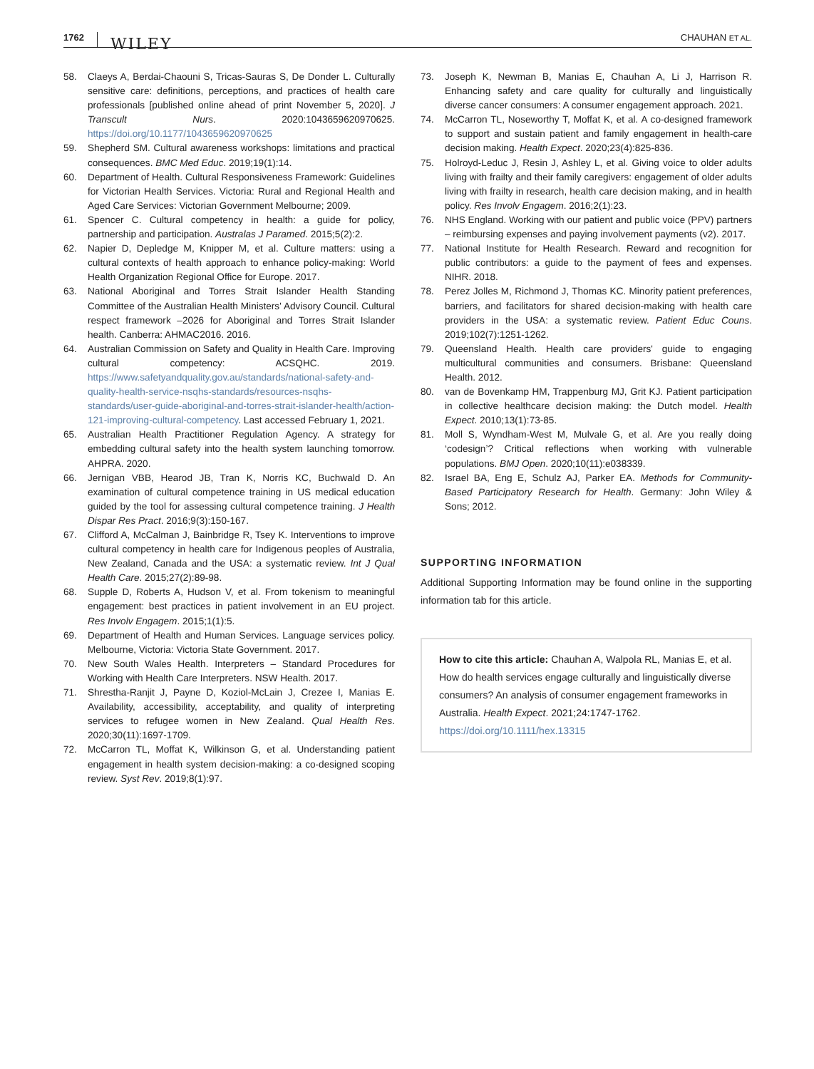1762 WILEY CHAUHAN ET AL.
58. Claeys A, Berdai-Chaouni S, Tricas-Sauras S, De Donder L. Culturally sensitive care: definitions, perceptions, and practices of health care professionals [published online ahead of print November 5, 2020]. J Transcult Nurs. 2020:1043659620970625. https://doi.org/10.1177/1043659620970625
59. Shepherd SM. Cultural awareness workshops: limitations and practical consequences. BMC Med Educ. 2019;19(1):14.
60. Department of Health. Cultural Responsiveness Framework: Guidelines for Victorian Health Services. Victoria: Rural and Regional Health and Aged Care Services: Victorian Government Melbourne; 2009.
61. Spencer C. Cultural competency in health: a guide for policy, partnership and participation. Australas J Paramed. 2015;5(2):2.
62. Napier D, Depledge M, Knipper M, et al. Culture matters: using a cultural contexts of health approach to enhance policy-making: World Health Organization Regional Office for Europe. 2017.
63. National Aboriginal and Torres Strait Islander Health Standing Committee of the Australian Health Ministers' Advisory Council. Cultural respect framework –2026 for Aboriginal and Torres Strait Islander health. Canberra: AHMAC2016. 2016.
64. Australian Commission on Safety and Quality in Health Care. Improving cultural competency: ACSQHC. 2019. https://www.safetyandquality.gov.au/standards/national-safety-and-quality-health-service-nsqhs-standards/resources-nsqhs-standards/user-guide-aboriginal-and-torres-strait-islander-health/action-121-improving-cultural-competency. Last accessed February 1, 2021.
65. Australian Health Practitioner Regulation Agency. A strategy for embedding cultural safety into the health system launching tomorrow. AHPRA. 2020.
66. Jernigan VBB, Hearod JB, Tran K, Norris KC, Buchwald D. An examination of cultural competence training in US medical education guided by the tool for assessing cultural competence training. J Health Dispar Res Pract. 2016;9(3):150-167.
67. Clifford A, McCalman J, Bainbridge R, Tsey K. Interventions to improve cultural competency in health care for Indigenous peoples of Australia, New Zealand, Canada and the USA: a systematic review. Int J Qual Health Care. 2015;27(2):89-98.
68. Supple D, Roberts A, Hudson V, et al. From tokenism to meaningful engagement: best practices in patient involvement in an EU project. Res Involv Engagem. 2015;1(1):5.
69. Department of Health and Human Services. Language services policy. Melbourne, Victoria: Victoria State Government. 2017.
70. New South Wales Health. Interpreters – Standard Procedures for Working with Health Care Interpreters. NSW Health. 2017.
71. Shrestha-Ranjit J, Payne D, Koziol-McLain J, Crezee I, Manias E. Availability, accessibility, acceptability, and quality of interpreting services to refugee women in New Zealand. Qual Health Res. 2020;30(11):1697-1709.
72. McCarron TL, Moffat K, Wilkinson G, et al. Understanding patient engagement in health system decision-making: a co-designed scoping review. Syst Rev. 2019;8(1):97.
73. Joseph K, Newman B, Manias E, Chauhan A, Li J, Harrison R. Enhancing safety and care quality for culturally and linguistically diverse cancer consumers: A consumer engagement approach. 2021.
74. McCarron TL, Noseworthy T, Moffat K, et al. A co-designed framework to support and sustain patient and family engagement in health-care decision making. Health Expect. 2020;23(4):825-836.
75. Holroyd-Leduc J, Resin J, Ashley L, et al. Giving voice to older adults living with frailty and their family caregivers: engagement of older adults living with frailty in research, health care decision making, and in health policy. Res Involv Engagem. 2016;2(1):23.
76. NHS England. Working with our patient and public voice (PPV) partners – reimbursing expenses and paying involvement payments (v2). 2017.
77. National Institute for Health Research. Reward and recognition for public contributors: a guide to the payment of fees and expenses. NIHR. 2018.
78. Perez Jolles M, Richmond J, Thomas KC. Minority patient preferences, barriers, and facilitators for shared decision-making with health care providers in the USA: a systematic review. Patient Educ Couns. 2019;102(7):1251-1262.
79. Queensland Health. Health care providers' guide to engaging multicultural communities and consumers. Brisbane: Queensland Health. 2012.
80. van de Bovenkamp HM, Trappenburg MJ, Grit KJ. Patient participation in collective healthcare decision making: the Dutch model. Health Expect. 2010;13(1):73-85.
81. Moll S, Wyndham-West M, Mulvale G, et al. Are you really doing ‘codesign’? Critical reflections when working with vulnerable populations. BMJ Open. 2020;10(11):e038339.
82. Israel BA, Eng E, Schulz AJ, Parker EA. Methods for Community-Based Participatory Research for Health. Germany: John Wiley & Sons; 2012.
SUPPORTING INFORMATION
Additional Supporting Information may be found online in the supporting information tab for this article.
How to cite this article: Chauhan A, Walpola RL, Manias E, et al. How do health services engage culturally and linguistically diverse consumers? An analysis of consumer engagement frameworks in Australia. Health Expect. 2021;24:1747-1762. https://doi.org/10.1111/hex.13315